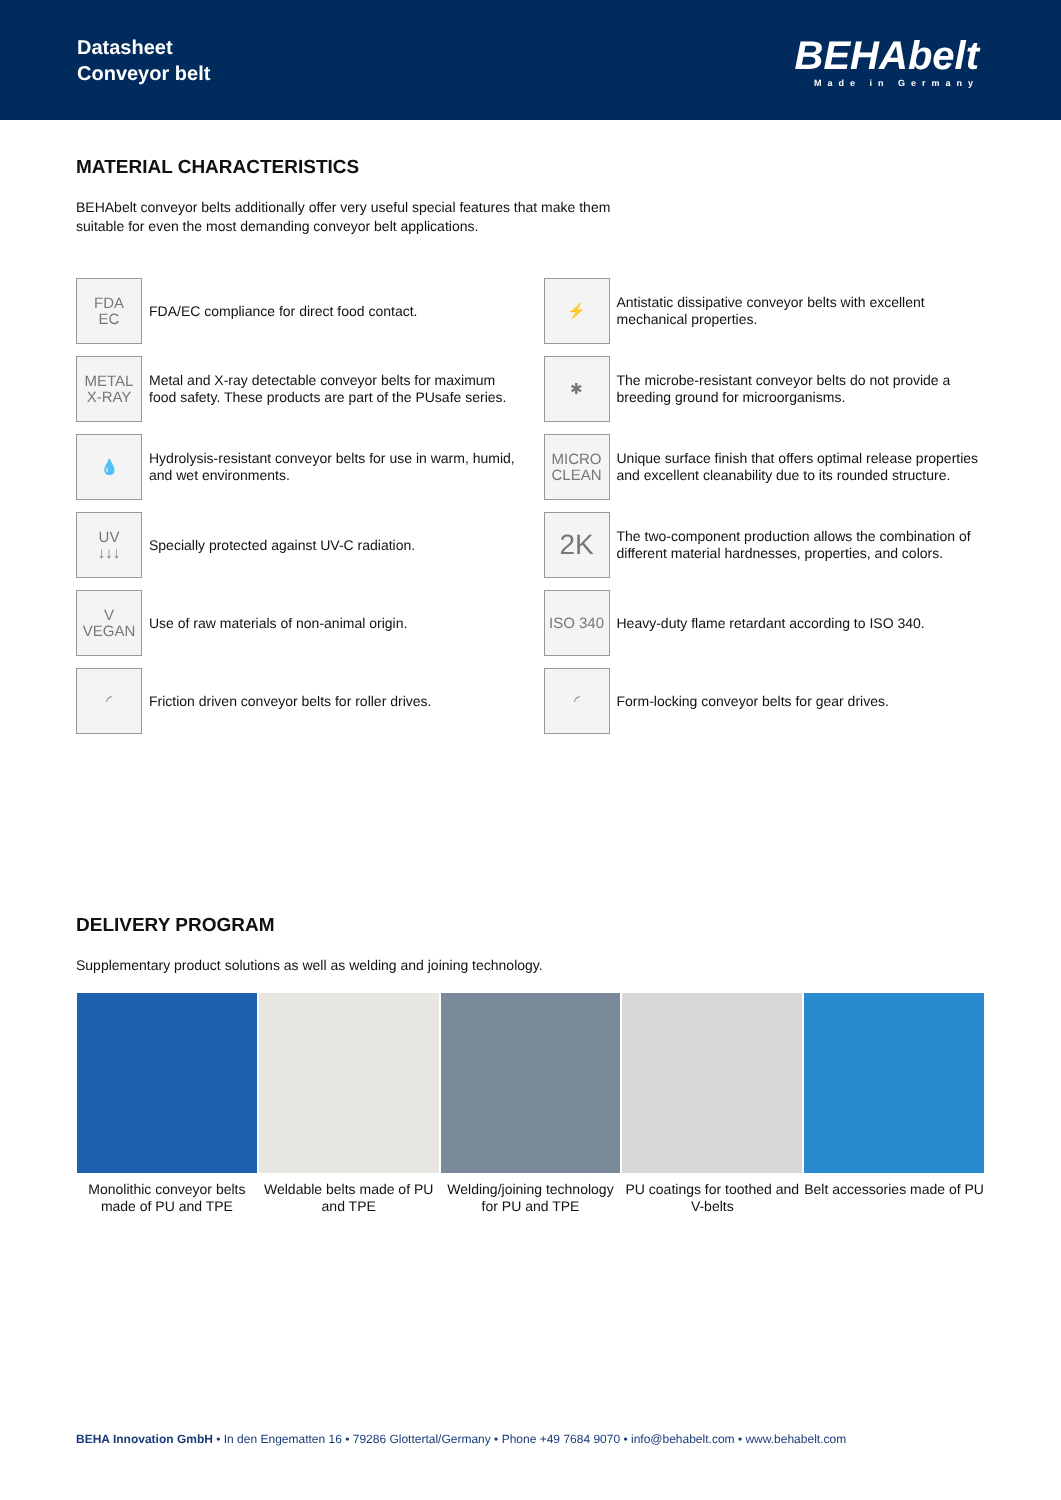Datasheet
Conveyor belt
BEHAbelt
Made in Germany
MATERIAL CHARACTERISTICS
BEHAbelt conveyor belts additionally offer very useful special features that make them
suitable for even the most demanding conveyor belt applications.
FDA
EC
FDA/EC compliance for direct food contact.
⚡
Antistatic dissipative conveyor belts with excellent mechanical properties.
METAL
X-RAY
Metal and X-ray detectable conveyor belts for maximum food safety. These products are part of the PUsafe series.
✱
The microbe-resistant conveyor belts do not provide a breeding ground for microorganisms.
💧
Hydrolysis-resistant conveyor belts for use in warm, humid, and wet environments.
MICRO
CLEAN
Unique surface finish that offers optimal release properties and excellent cleanability due to its rounded structure.
UV
↓↓↓
Specially protected against UV-C radiation.
2K
The two-component production allows the combination of different material hardnesses, properties, and colors.
V
VEGAN
Use of raw materials of non-animal origin.
ISO 340
Heavy-duty flame retardant according to ISO 340.
◜
Friction driven conveyor belts for roller drives.
◜
Form-locking conveyor belts for gear drives.
DELIVERY PROGRAM
Supplementary product solutions as well as welding and joining technology.
Monolithic conveyor belts made of PU and TPE
Weldable belts made of PU and TPE
Welding/joining technology for PU and TPE
PU coatings for toothed and V-belts
Belt accessories made of PU
BEHA Innovation GmbH • In den Engematten 16 • 79286 Glottertal/Germany • Phone +49 7684 9070 • info@behabelt.com • www.behabelt.com